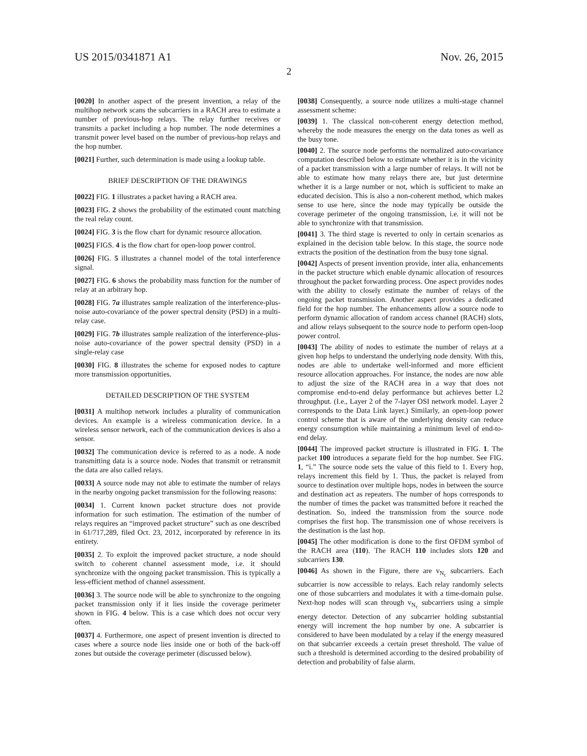US 2015/0341871 A1 Nov. 26, 2015
2
[0020] In another aspect of the present invention, a relay of the multihop network scans the subcarriers in a RACH area to estimate a number of previous-hop relays. The relay further receives or transmits a packet including a hop number. The node determines a transmit power level based on the number of previous-hop relays and the hop number.
[0021] Further, such determination is made using a lookup table.
BRIEF DESCRIPTION OF THE DRAWINGS
[0022] FIG. 1 illustrates a packet having a RACH area.
[0023] FIG. 2 shows the probability of the estimated count matching the real relay count.
[0024] FIG. 3 is the flow chart for dynamic resource allocation.
[0025] FIGS. 4 is the flow chart for open-loop power control.
[0026] FIG. 5 illustrates a channel model of the total interference signal.
[0027] FIG. 6 shows the probability mass function for the number of relay at an arbitrary hop.
[0028] FIG. 7a illustrates sample realization of the interference-plus-noise auto-covariance of the power spectral density (PSD) in a multi-relay case.
[0029] FIG. 7b illustrates sample realization of the interference-plus-noise auto-covariance of the power spectral density (PSD) in a single-relay case
[0030] FIG. 8 illustrates the scheme for exposed nodes to capture more transmission opportunities.
DETAILED DESCRIPTION OF THE SYSTEM
[0031] A multihop network includes a plurality of communication devices. An example is a wireless communication device. In a wireless sensor network, each of the communication devices is also a sensor.
[0032] The communication device is referred to as a node. A node transmitting data is a source node. Nodes that transmit or retransmit the data are also called relays.
[0033] A source node may not able to estimate the number of relays in the nearby ongoing packet transmission for the following reasons:
[0034] 1. Current known packet structure does not provide information for such estimation. The estimation of the number of relays requires an “improved packet structure” such as one described in 61/717,289, filed Oct. 23, 2012, incorporated by reference in its entirety.
[0035] 2. To exploit the improved packet structure, a node should switch to coherent channel assessment mode, i.e. it should synchronize with the ongoing packet transmission. This is typically a less-efficient method of channel assessment.
[0036] 3. The source node will be able to synchronize to the ongoing packet transmission only if it lies inside the coverage perimeter shown in FIG. 4 below. This is a case which does not occur very often.
[0037] 4. Furthermore, one aspect of present invention is directed to cases where a source node lies inside one or both of the back-off zones but outside the coverage perimeter (discussed below).
[0038] Consequently, a source node utilizes a multi-stage channel assessment scheme:
[0039] 1. The classical non-coherent energy detection method, whereby the node measures the energy on the data tones as well as the busy tone.
[0040] 2. The source node performs the normalized auto-covariance computation described below to estimate whether it is in the vicinity of a packet transmission with a large number of relays. It will not be able to estimate how many relays there are, but just determine whether it is a large number or not, which is sufficient to make an educated decision. This is also a non-coherent method, which makes sense to use here, since the node may typically be outside the coverage perimeter of the ongoing transmission, i.e. it will not be able to synchronize with that transmission.
[0041] 3. The third stage is reverted to only in certain scenarios as explained in the decision table below. In this stage, the source node extracts the position of the destination from the busy tone signal.
[0042] Aspects of present invention provide, inter alia, enhancements in the packet structure which enable dynamic allocation of resources throughout the packet forwarding process. One aspect provides nodes with the ability to closely estimate the number of relays of the ongoing packet transmission. Another aspect provides a dedicated field for the hop number. The enhancements allow a source node to perform dynamic allocation of random access channel (RACH) slots, and allow relays subsequent to the source node to perform open-loop power control.
[0043] The ability of nodes to estimate the number of relays at a given hop helps to understand the underlying node density. With this, nodes are able to undertake well-informed and more efficient resource allocation approaches. For instance, the nodes are now able to adjust the size of the RACH area in a way that does not compromise end-to-end delay performance but achieves better L2 throughput. (I.e., Layer 2 of the 7-layer OSI network model. Layer 2 corresponds to the Data Link layer.) Similarly, an open-loop power control scheme that is aware of the underlying density can reduce energy consumption while maintaining a minimum level of end-to-end delay.
[0044] The improved packet structure is illustrated in FIG. 1. The packet 100 introduces a separate field for the hop number. See FIG. 1, “i.” The source node sets the value of this field to 1. Every hop, relays increment this field by 1. Thus, the packet is relayed from source to destination over multiple hops, nodes in between the source and destination act as repeaters. The number of hops corresponds to the number of times the packet was transmitted before it reached the destination. So, indeed the transmission from the source node comprises the first hop. The transmission one of whose receivers is the destination is the last hop.
[0045] The other modification is done to the first OFDM symbol of the RACH area (110). The RACH 110 includes slots 120 and subcarriers 130.
[0046] As shown in the Figure, there are v<sub>N<sub>c</sub></sub> subcarriers. Each subcarrier is now accessible to relays. Each relay randomly selects one of those subcarriers and modulates it with a time-domain pulse. Next-hop nodes will scan through v<sub>N<sub>c</sub></sub> subcarriers using a simple energy detector. Detection of any subcarrier holding substantial energy will increment the hop number by one. A subcarrier is considered to have been modulated by a relay if the energy measured on that subcarrier exceeds a certain preset threshold. The value of such a threshold is determined according to the desired probability of detection and probability of false alarm.